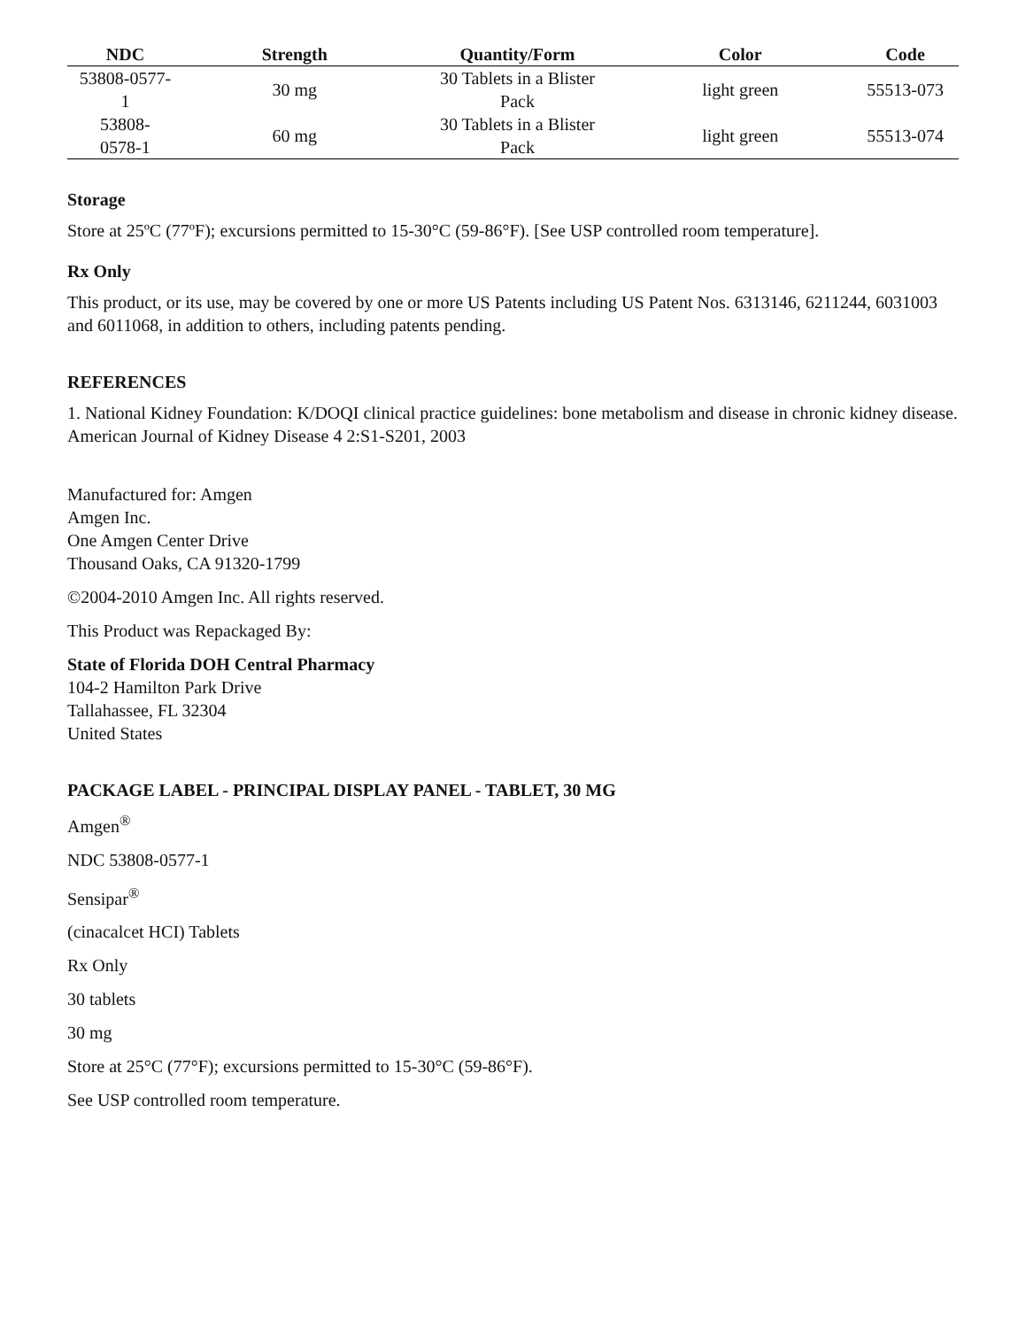| NDC | Strength | Quantity/Form | Color | Code |
| --- | --- | --- | --- | --- |
| 53808-0577- 1 | 30 mg | 30 Tablets in a Blister Pack | light green | 55513-073 |
| 53808- 0578-1 | 60 mg | 30 Tablets in a Blister Pack | light green | 55513-074 |
Storage
Store at 25ºC (77ºF); excursions permitted to 15-30°C (59-86°F). [See USP controlled room temperature].
Rx Only
This product, or its use, may be covered by one or more US Patents including US Patent Nos. 6313146, 6211244, 6031003 and 6011068, in addition to others, including patents pending.
REFERENCES
1. National Kidney Foundation: K/DOQI clinical practice guidelines: bone metabolism and disease in chronic kidney disease. American Journal of Kidney Disease 4 2:S1-S201, 2003
Manufactured for: Amgen
Amgen Inc.
One Amgen Center Drive
Thousand Oaks, CA 91320-1799
©2004-2010 Amgen Inc. All rights reserved.
This Product was Repackaged By:
State of Florida DOH Central Pharmacy
104-2 Hamilton Park Drive
Tallahassee, FL 32304
United States
PACKAGE LABEL - PRINCIPAL DISPLAY PANEL - TABLET, 30 MG
Amgen<sup>®</sup>
NDC 53808-0577-1
Sensipar<sup>®</sup>
(cinacalcet HCI) Tablets
Rx Only
30 tablets
30 mg
Store at 25°C (77°F); excursions permitted to 15-30°C (59-86°F).
See USP controlled room temperature.